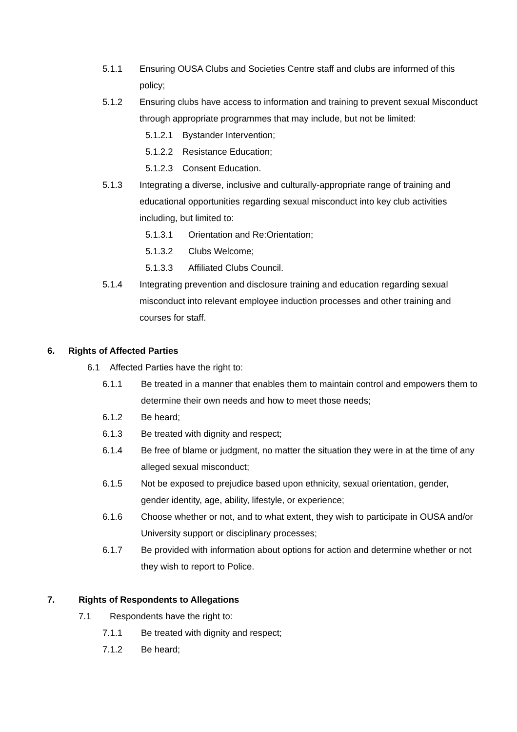5.1.1 Ensuring OUSA Clubs and Societies Centre staff and clubs are informed of this policy;
5.1.2 Ensuring clubs have access to information and training to prevent sexual Misconduct through appropriate programmes that may include, but not be limited:
5.1.2.1 Bystander Intervention;
5.1.2.2 Resistance Education;
5.1.2.3 Consent Education.
5.1.3 Integrating a diverse, inclusive and culturally-appropriate range of training and educational opportunities regarding sexual misconduct into key club activities including, but limited to:
5.1.3.1 Orientation and Re:Orientation;
5.1.3.2 Clubs Welcome;
5.1.3.3 Affiliated Clubs Council.
5.1.4 Integrating prevention and disclosure training and education regarding sexual misconduct into relevant employee induction processes and other training and courses for staff.
6. Rights of Affected Parties
6.1 Affected Parties have the right to:
6.1.1 Be treated in a manner that enables them to maintain control and empowers them to determine their own needs and how to meet those needs;
6.1.2 Be heard;
6.1.3 Be treated with dignity and respect;
6.1.4 Be free of blame or judgment, no matter the situation they were in at the time of any alleged sexual misconduct;
6.1.5 Not be exposed to prejudice based upon ethnicity, sexual orientation, gender, gender identity, age, ability, lifestyle, or experience;
6.1.6 Choose whether or not, and to what extent, they wish to participate in OUSA and/or University support or disciplinary processes;
6.1.7 Be provided with information about options for action and determine whether or not they wish to report to Police.
7. Rights of Respondents to Allegations
7.1 Respondents have the right to:
7.1.1 Be treated with dignity and respect;
7.1.2 Be heard;